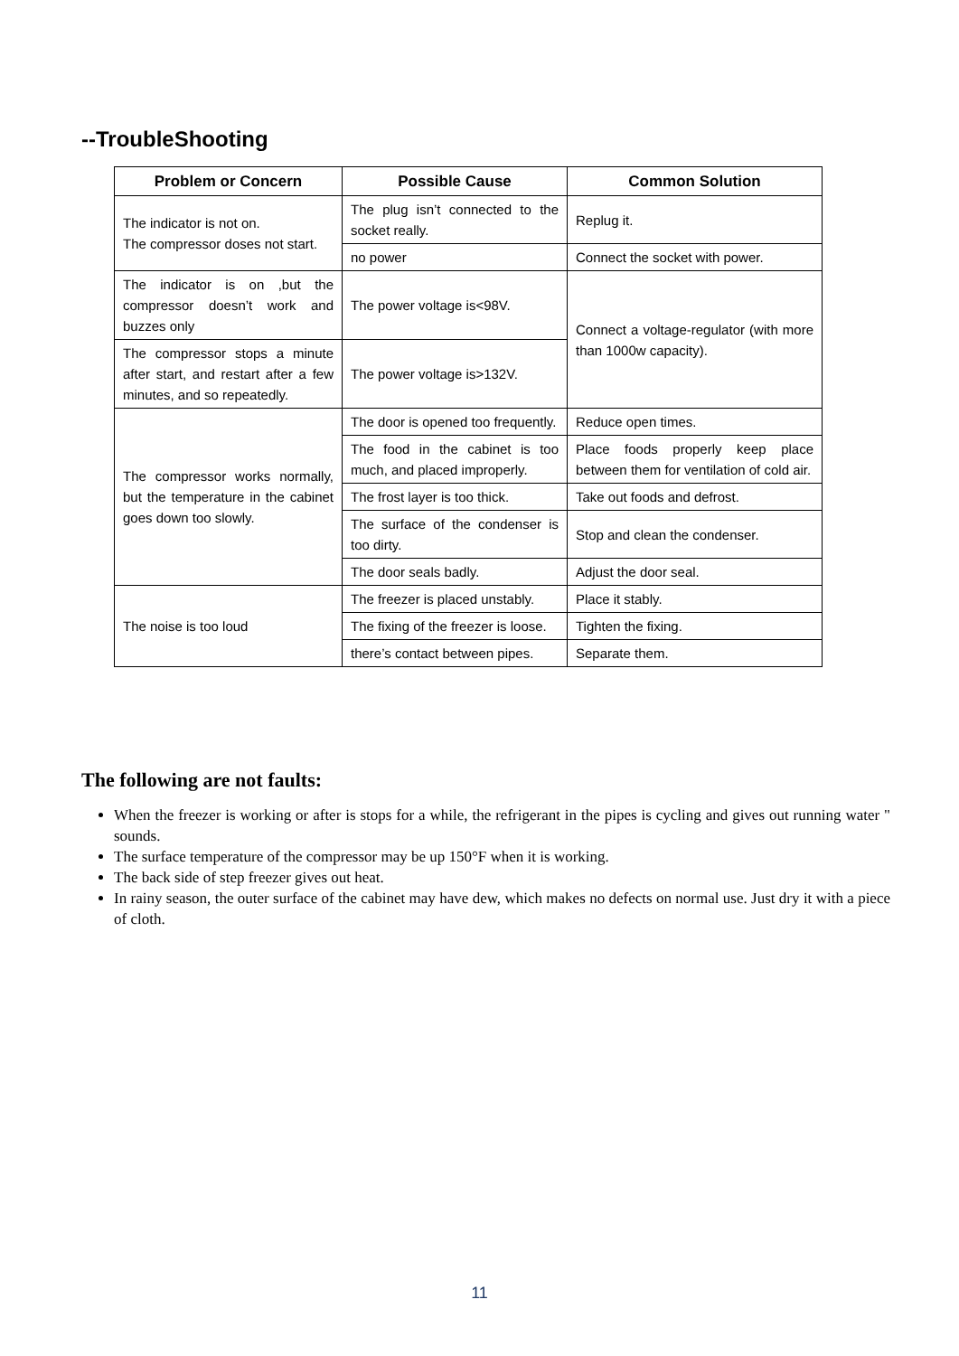--TroubleShooting
| Problem or Concern | Possible Cause | Common Solution |
| --- | --- | --- |
| The indicator is not on. The compressor doses not start. | The plug isn’t connected to the socket really. | Replug it. |
| | no power | Connect the socket with power. |
| The indicator is on ,but the compressor doesn’t work and buzzes only | The power voltage is<98V. | Connect a voltage-regulator (with more than 1000w capacity). |
| The compressor stops a minute after start, and restart after a few minutes, and so repeatedly. | The power voltage is>132V. | |
| The compressor works normally, but the temperature in the cabinet goes down too slowly. | The door is opened too frequently. | Reduce open times. |
| | The food in the cabinet is too much, and placed improperly. | Place foods properly keep place between them for ventilation of cold air. |
| | The frost layer is too thick. | Take out foods and defrost. |
| | The surface of the condenser is too dirty. | Stop and clean the condenser. |
| | The door seals badly. | Adjust the door seal. |
| The noise is too loud | The freezer is placed unstably. | Place it stably. |
| | The fixing of the freezer is loose. | Tighten the fixing. |
| | there’s contact between pipes. | Separate them. |
The following are not faults:
When the freezer is working or after is stops for a while, the refrigerant in the pipes is cycling and gives out running water " sounds.
The surface temperature of the compressor may be up 150°F when it is working.
The back side of step freezer gives out heat.
In rainy season, the outer surface of the cabinet may have dew, which makes no defects on normal use. Just dry it with a piece of cloth.
11